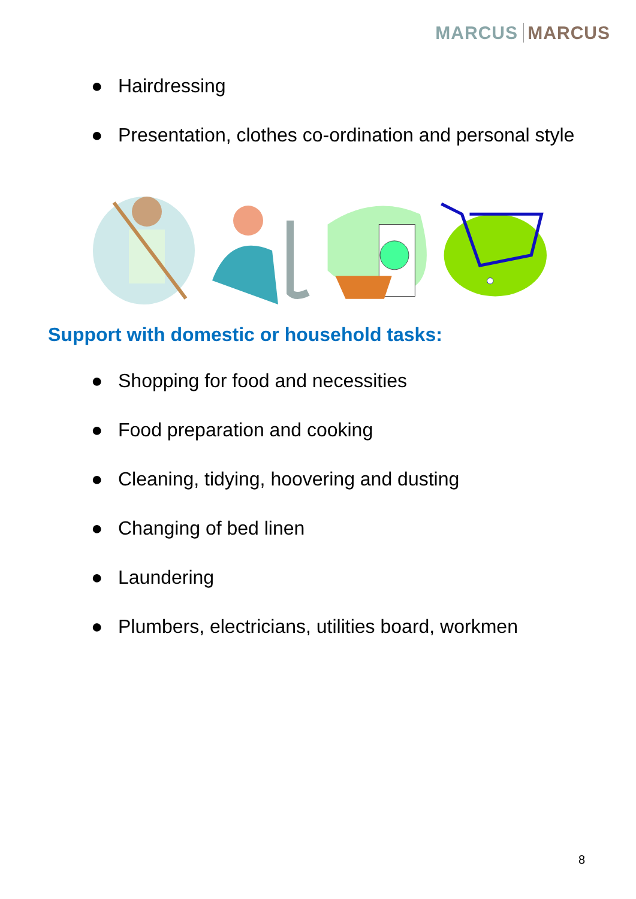MARCUS MARCUS
● Hairdressing
● Presentation, clothes co-ordination and personal style
Support with domestic or household tasks:
● Shopping for food and necessities
● Food preparation and cooking
● Cleaning, tidying, hoovering and dusting
● Changing of bed linen
● Laundering
● Plumbers, electricians, utilities board, workmen
8